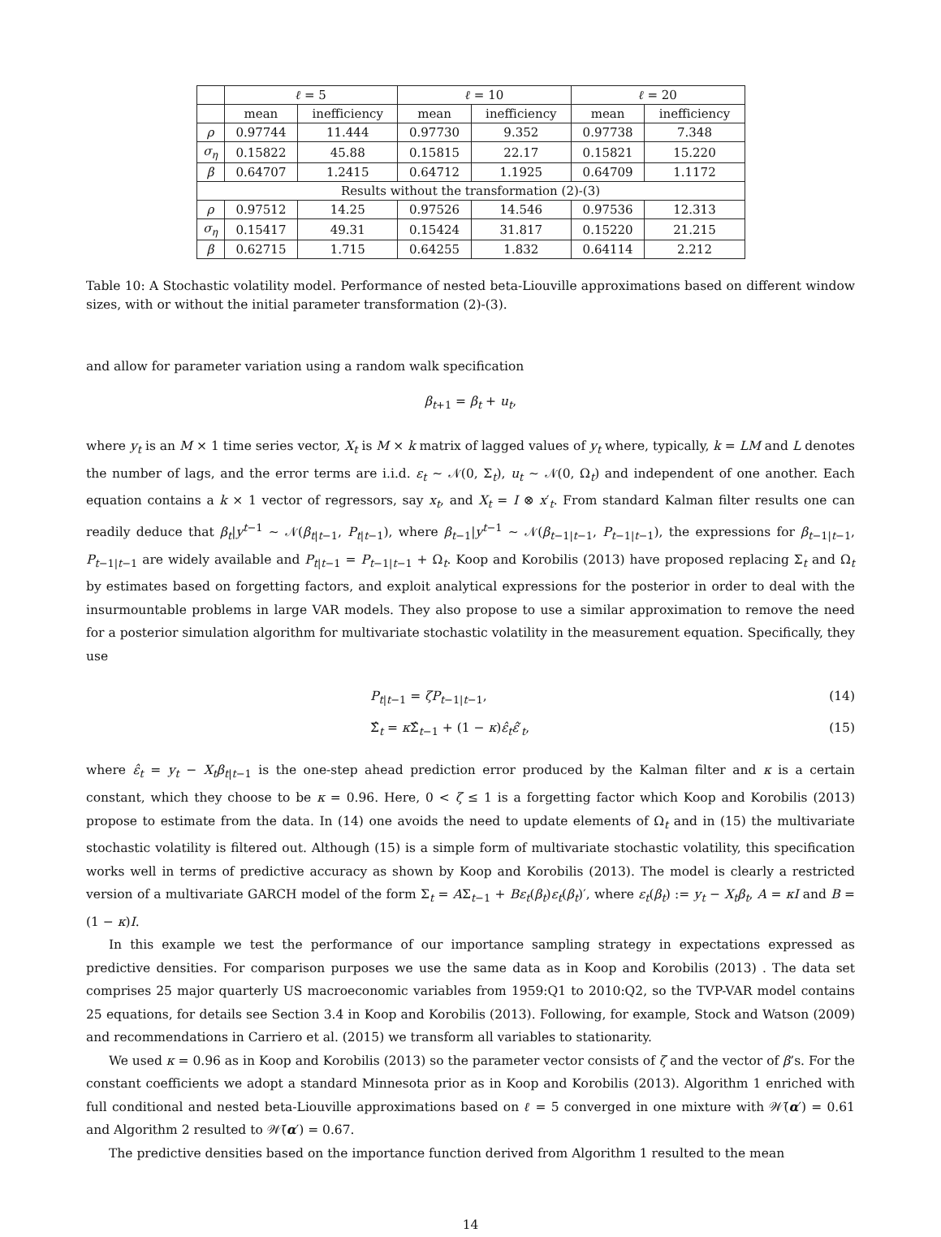| | ℓ = 5 | | ℓ = 10 | | ℓ = 20 | |
| --- | --- | --- | --- | --- | --- | --- |
| | mean | inefficiency | mean | inefficiency | mean | inefficiency |
| ρ | 0.97744 | 11.444 | 0.97730 | 9.352 | 0.97738 | 7.348 |
| σ<sub>η</sub> | 0.15822 | 45.88 | 0.15815 | 22.17 | 0.15821 | 15.220 |
| β | 0.64707 | 1.2415 | 0.64712 | 1.1925 | 0.64709 | 1.1172 |
| Results without the transformation (2)-(3) | | | | | | |
| ρ | 0.97512 | 14.25 | 0.97526 | 14.546 | 0.97536 | 12.313 |
| σ<sub>η</sub> | 0.15417 | 49.31 | 0.15424 | 31.817 | 0.15220 | 21.215 |
| β | 0.62715 | 1.715 | 0.64255 | 1.832 | 0.64114 | 2.212 |
Table 10: A Stochastic volatility model. Performance of nested beta-Liouville approximations based on different window sizes, with or without the initial parameter transformation (2)-(3).
and allow for parameter variation using a random walk specification
β<sub>t+1</sub> = β<sub>t</sub> + u<sub>t</sub>,
where y<sub>t</sub> is an M × 1 time series vector, X<sub>t</sub> is M × k matrix of lagged values of y<sub>t</sub> where, typically, k = LM and L denotes the number of lags, and the error terms are i.i.d. ε<sub>t</sub> ∼ 𝒩(0, Σ<sub>t</sub>), u<sub>t</sub> ∼ 𝒩(0, Ω<sub>t</sub>) and independent of one another. Each equation contains a k × 1 vector of regressors, say x<sub>t</sub>, and X<sub>t</sub> = I ⊗ x′<sub>t</sub>. From standard Kalman filter results one can readily deduce that β<sub>t</sub>|y<sup>t−1</sup> ∼ 𝒩(β<sub>t|t−1</sub>, P<sub>t|t−1</sub>), where β<sub>t−1</sub>|y<sup>t−1</sup> ∼ 𝒩(β<sub>t−1|t−1</sub>, P<sub>t−1|t−1</sub>), the expressions for β<sub>t−1|t−1</sub>, P<sub>t−1|t−1</sub> are widely available and P<sub>t|t−1</sub> = P<sub>t−1|t−1</sub> + Ω<sub>t</sub>. Koop and Korobilis (2013) have proposed replacing Σ<sub>t</sub> and Ω<sub>t</sub> by estimates based on forgetting factors, and exploit analytical expressions for the posterior in order to deal with the insurmountable problems in large VAR models. They also propose to use a similar approximation to remove the need for a posterior simulation algorithm for multivariate stochastic volatility in the measurement equation. Specifically, they use
P<sub>t|t−1</sub> = ζP<sub>t−1|t−1</sub>, (14)
Σ̂<sub>t</sub> = κ Σ̂<sub>t−1</sub> + (1 − κ)ε̂<sub>t</sub>ε̂′<sub>t</sub>, (15)
where ε̂<sub>t</sub> = y<sub>t</sub> − X<sub>t</sub>β<sub>t|t−1</sub> is the one-step ahead prediction error produced by the Kalman filter and κ is a certain constant, which they choose to be κ = 0.96. Here, 0 < ζ ≤ 1 is a forgetting factor which Koop and Korobilis (2013) propose to estimate from the data. In (14) one avoids the need to update elements of Ω<sub>t</sub> and in (15) the multivariate stochastic volatility is filtered out. Although (15) is a simple form of multivariate stochastic volatility, this specification works well in terms of predictive accuracy as shown by Koop and Korobilis (2013). The model is clearly a restricted version of a multivariate GARCH model of the form Σ<sub>t</sub> = AΣ<sub>t−1</sub> + Bε<sub>t</sub>(β<sub>t</sub>)ε<sub>t</sub>(β<sub>t</sub>)′, where ε<sub>t</sub>(β<sub>t</sub>) := y<sub>t</sub> − X<sub>t</sub>β<sub>t</sub>, A = κI and B = (1 − κ)I.
In this example we test the performance of our importance sampling strategy in expectations expressed as predictive densities. For comparison purposes we use the same data as in Koop and Korobilis (2013) . The data set comprises 25 major quarterly US macroeconomic variables from 1959:Q1 to 2010:Q2, so the TVP-VAR model contains 25 equations, for details see Section 3.4 in Koop and Korobilis (2013). Following, for example, Stock and Watson (2009) and recommendations in Carriero et al. (2015) we transform all variables to stationarity.
We used κ = 0.96 as in Koop and Korobilis (2013) so the parameter vector consists of ζ and the vector of β’s. For the constant coefficients we adopt a standard Minnesota prior as in Koop and Korobilis (2013). Algorithm 1 enriched with full conditional and nested beta-Liouville approximations based on ℓ = 5 converged in one mixture with 𝒲̃(α′) = 0.61 and Algorithm 2 resulted to 𝒲̃(α′) = 0.67.
The predictive densities based on the importance function derived from Algorithm 1 resulted to the mean
14